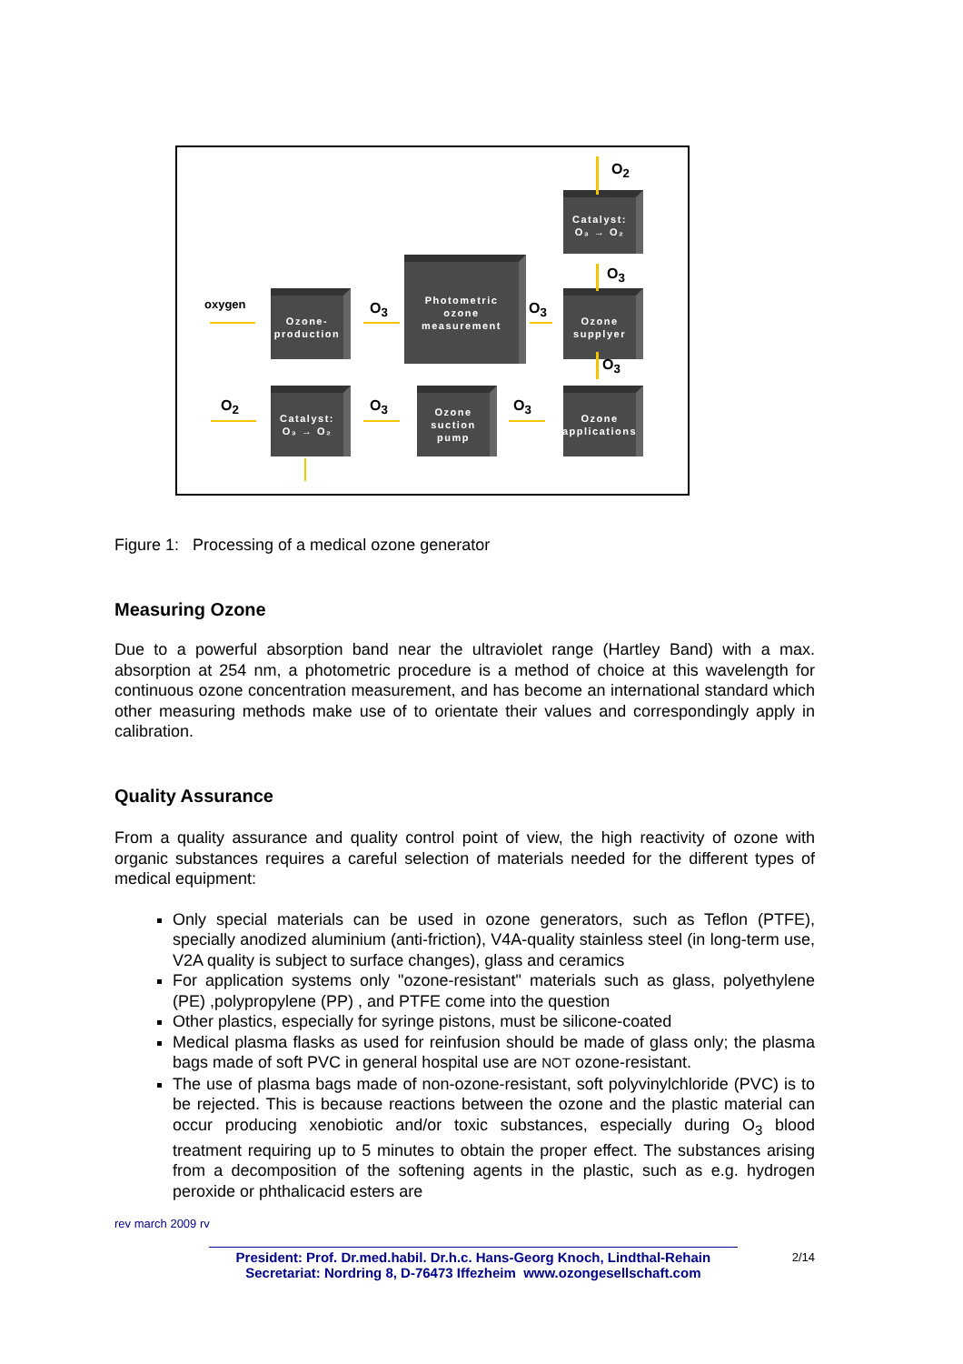Ozone-
production
Photometric
ozone
measurement
Ozone
supplyer
Catalyst:
O₃ → O₂
Ozone
applications
Ozone
suction
pump
Catalyst:
O₃ → O₂
oxygen O<sub>3</sub> O<sub>3</sub>
O<sub>2</sub>
O<sub>3</sub>
O<sub>3</sub>
O<sub>2</sub> O<sub>3</sub> O<sub>3</sub>
Figure 1: Processing of a medical ozone generator
Measuring Ozone
Due to a powerful absorption band near the ultraviolet range (Hartley Band) with a max. absorption at 254 nm, a photometric procedure is a method of choice at this wavelength for continuous ozone concentration measurement, and has become an international standard which other measuring methods make use of to orientate their values and correspondingly apply in calibration.
Quality Assurance
From a quality assurance and quality control point of view, the high reactivity of ozone with organic substances requires a careful selection of materials needed for the different types of medical equipment:
Only special materials can be used in ozone generators, such as Teflon (PTFE), specially anodized aluminium (anti-friction), V4A-quality stainless steel (in long-term use, V2A quality is subject to surface changes), glass and ceramics
For application systems only "ozone-resistant" materials such as glass, polyethylene (PE) ,polypropylene (PP) , and PTFE come into the question
Other plastics, especially for syringe pistons, must be silicone-coated
Medical plasma flasks as used for reinfusion should be made of glass only; the plasma bags made of soft PVC in general hospital use are NOT ozone-resistant.
The use of plasma bags made of non-ozone-resistant, soft polyvinylchloride (PVC) is to be rejected. This is because reactions between the ozone and the plastic material can occur producing xenobiotic and/or toxic substances, especially during O<sub>3</sub> blood treatment requiring up to 5 minutes to obtain the proper effect. The substances arising from a decomposition of the softening agents in the plastic, such as e.g. hydrogen peroxide or phthalicacid esters are
rev march 2009 rv
President: Prof. Dr.med.habil. Dr.h.c. Hans-Georg Knoch, Lindthal-Rehain
Secretariat: Nordring 8, D-76473 Iffezheim www.ozongesellschaft.com
2/14